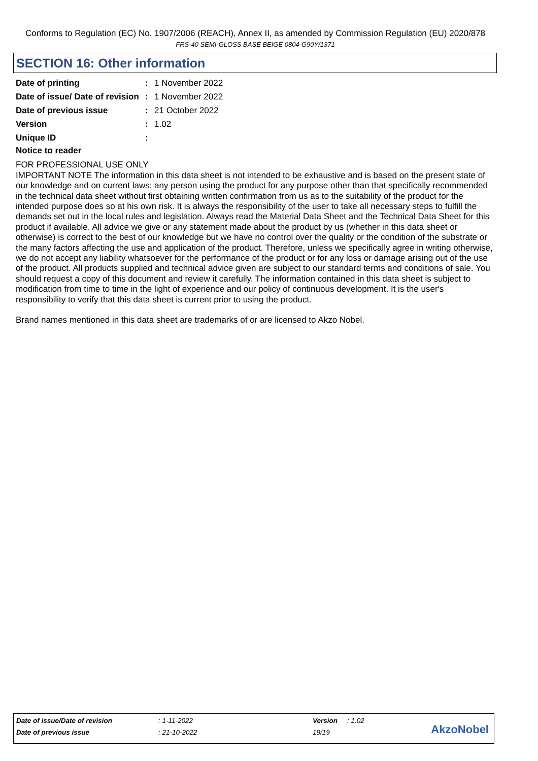Conforms to Regulation (EC) No. 1907/2006 (REACH), Annex II, as amended by Commission Regulation (EU) 2020/878
FRS-40 SEMI-GLOSS BASE BEIGE 0804-G90Y/1371
SECTION 16: Other information
| Date of printing | : | 1 November 2022 |
| Date of issue/ Date of revision | : | 1 November 2022 |
| Date of previous issue | : | 21 October 2022 |
| Version | : | 1.02 |
| Unique ID | : | |
Notice to reader
FOR PROFESSIONAL USE ONLY
IMPORTANT NOTE The information in this data sheet is not intended to be exhaustive and is based on the present state of our knowledge and on current laws: any person using the product for any purpose other than that specifically recommended in the technical data sheet without first obtaining written confirmation from us as to the suitability of the product for the intended purpose does so at his own risk. It is always the responsibility of the user to take all necessary steps to fulfill the demands set out in the local rules and legislation. Always read the Material Data Sheet and the Technical Data Sheet for this product if available. All advice we give or any statement made about the product by us (whether in this data sheet or otherwise) is correct to the best of our knowledge but we have no control over the quality or the condition of the substrate or the many factors affecting the use and application of the product. Therefore, unless we specifically agree in writing otherwise, we do not accept any liability whatsoever for the performance of the product or for any loss or damage arising out of the use of the product. All products supplied and technical advice given are subject to our standard terms and conditions of sale. You should request a copy of this document and review it carefully. The information contained in this data sheet is subject to modification from time to time in the light of experience and our policy of continuous development. It is the user's responsibility to verify that this data sheet is current prior to using the product.
Brand names mentioned in this data sheet are trademarks of or are licensed to Akzo Nobel.
| Date of issue/Date of revision | : 1-11-2022 | Version | : 1.02 |
| Date of previous issue | : 21-10-2022 | 19/19 | |
AkzoNobel